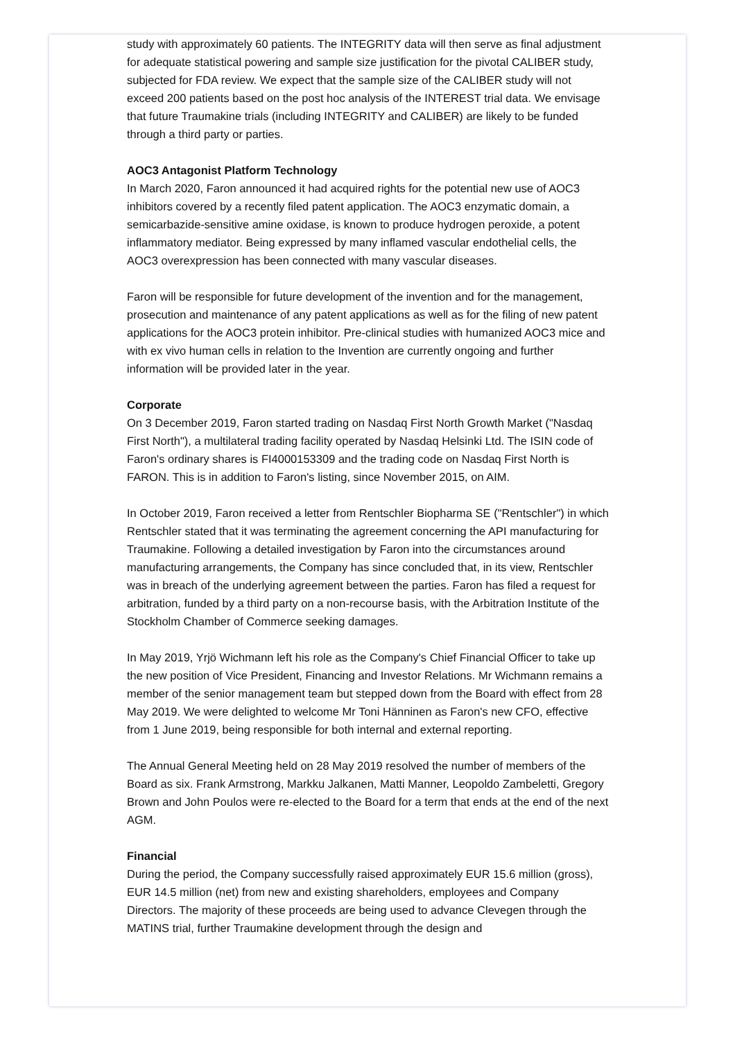study with approximately 60 patients. The INTEGRITY data will then serve as final adjustment for adequate statistical powering and sample size justification for the pivotal CALIBER study, subjected for FDA review. We expect that the sample size of the CALIBER study will not exceed 200 patients based on the post hoc analysis of the INTEREST trial data. We envisage that future Traumakine trials (including INTEGRITY and CALIBER) are likely to be funded through a third party or parties.
AOC3 Antagonist Platform Technology
In March 2020, Faron announced it had acquired rights for the potential new use of AOC3 inhibitors covered by a recently filed patent application. The AOC3 enzymatic domain, a semicarbazide-sensitive amine oxidase, is known to produce hydrogen peroxide, a potent inflammatory mediator. Being expressed by many inflamed vascular endothelial cells, the AOC3 overexpression has been connected with many vascular diseases.
Faron will be responsible for future development of the invention and for the management, prosecution and maintenance of any patent applications as well as for the filing of new patent applications for the AOC3 protein inhibitor. Pre-clinical studies with humanized AOC3 mice and with ex vivo human cells in relation to the Invention are currently ongoing and further information will be provided later in the year.
Corporate
On 3 December 2019, Faron started trading on Nasdaq First North Growth Market ("Nasdaq First North"), a multilateral trading facility operated by Nasdaq Helsinki Ltd. The ISIN code of Faron's ordinary shares is FI4000153309 and the trading code on Nasdaq First North is FARON. This is in addition to Faron's listing, since November 2015, on AIM.
In October 2019, Faron received a letter from Rentschler Biopharma SE ("Rentschler") in which Rentschler stated that it was terminating the agreement concerning the API manufacturing for Traumakine. Following a detailed investigation by Faron into the circumstances around manufacturing arrangements, the Company has since concluded that, in its view, Rentschler was in breach of the underlying agreement between the parties. Faron has filed a request for arbitration, funded by a third party on a non-recourse basis, with the Arbitration Institute of the Stockholm Chamber of Commerce seeking damages.
In May 2019, Yrjö Wichmann left his role as the Company's Chief Financial Officer to take up the new position of Vice President, Financing and Investor Relations. Mr Wichmann remains a member of the senior management team but stepped down from the Board with effect from 28 May 2019. We were delighted to welcome Mr Toni Hänninen as Faron's new CFO, effective from 1 June 2019, being responsible for both internal and external reporting.
The Annual General Meeting held on 28 May 2019 resolved the number of members of the Board as six. Frank Armstrong, Markku Jalkanen, Matti Manner, Leopoldo Zambeletti, Gregory Brown and John Poulos were re-elected to the Board for a term that ends at the end of the next AGM.
Financial
During the period, the Company successfully raised approximately EUR 15.6 million (gross), EUR 14.5 million (net) from new and existing shareholders, employees and Company Directors. The majority of these proceeds are being used to advance Clevegen through the MATINS trial, further Traumakine development through the design and